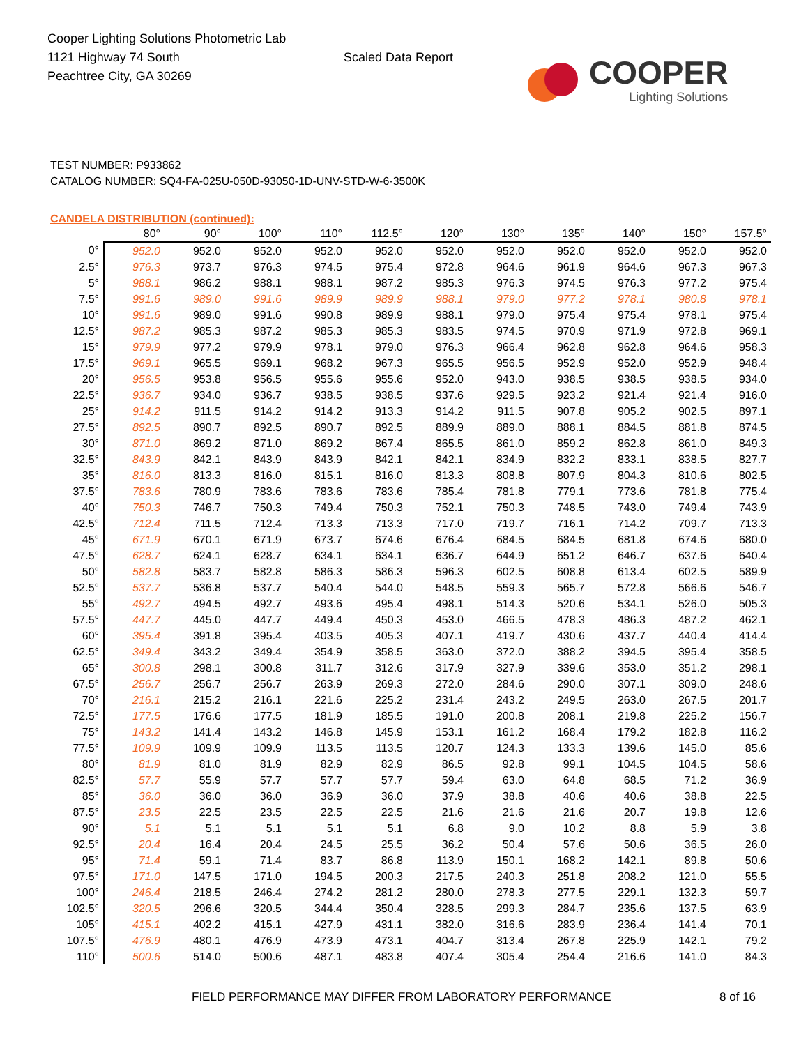Cooper Lighting Solutions Photometric Lab
1121 Highway 74 South
Peachtree City, GA 30269
Scaled Data Report
COOPER
Lighting Solutions
TEST NUMBER: P933862
CATALOG NUMBER: SQ4-FA-025U-050D-93050-1D-UNV-STD-W-6-3500K
CANDELA DISTRIBUTION (continued):
| | 80° | 90° | 100° | 110° | 112.5° | 120° | 130° | 135° | 140° | 150° | 157.5° |
| --- | --- | --- | --- | --- | --- | --- | --- | --- | --- | --- | --- |
| 0° | 952.0 | 952.0 | 952.0 | 952.0 | 952.0 | 952.0 | 952.0 | 952.0 | 952.0 | 952.0 | 952.0 |
| 2.5° | 976.3 | 973.7 | 976.3 | 974.5 | 975.4 | 972.8 | 964.6 | 961.9 | 964.6 | 967.3 | 967.3 |
| 5° | 988.1 | 986.2 | 988.1 | 988.1 | 987.2 | 985.3 | 976.3 | 974.5 | 976.3 | 977.2 | 975.4 |
| 7.5° | 991.6 | 989.0 | 991.6 | 989.9 | 989.9 | 988.1 | 979.0 | 977.2 | 978.1 | 980.8 | 978.1 |
| 10° | 991.6 | 989.0 | 991.6 | 990.8 | 989.9 | 988.1 | 979.0 | 975.4 | 975.4 | 978.1 | 975.4 |
| 12.5° | 987.2 | 985.3 | 987.2 | 985.3 | 985.3 | 983.5 | 974.5 | 970.9 | 971.9 | 972.8 | 969.1 |
| 15° | 979.9 | 977.2 | 979.9 | 978.1 | 979.0 | 976.3 | 966.4 | 962.8 | 962.8 | 964.6 | 958.3 |
| 17.5° | 969.1 | 965.5 | 969.1 | 968.2 | 967.3 | 965.5 | 956.5 | 952.9 | 952.0 | 952.9 | 948.4 |
| 20° | 956.5 | 953.8 | 956.5 | 955.6 | 955.6 | 952.0 | 943.0 | 938.5 | 938.5 | 938.5 | 934.0 |
| 22.5° | 936.7 | 934.0 | 936.7 | 938.5 | 938.5 | 937.6 | 929.5 | 923.2 | 921.4 | 921.4 | 916.0 |
| 25° | 914.2 | 911.5 | 914.2 | 914.2 | 913.3 | 914.2 | 911.5 | 907.8 | 905.2 | 902.5 | 897.1 |
| 27.5° | 892.5 | 890.7 | 892.5 | 890.7 | 892.5 | 889.9 | 889.0 | 888.1 | 884.5 | 881.8 | 874.5 |
| 30° | 871.0 | 869.2 | 871.0 | 869.2 | 867.4 | 865.5 | 861.0 | 859.2 | 862.8 | 861.0 | 849.3 |
| 32.5° | 843.9 | 842.1 | 843.9 | 843.9 | 842.1 | 842.1 | 834.9 | 832.2 | 833.1 | 838.5 | 827.7 |
| 35° | 816.0 | 813.3 | 816.0 | 815.1 | 816.0 | 813.3 | 808.8 | 807.9 | 804.3 | 810.6 | 802.5 |
| 37.5° | 783.6 | 780.9 | 783.6 | 783.6 | 783.6 | 785.4 | 781.8 | 779.1 | 773.6 | 781.8 | 775.4 |
| 40° | 750.3 | 746.7 | 750.3 | 749.4 | 750.3 | 752.1 | 750.3 | 748.5 | 743.0 | 749.4 | 743.9 |
| 42.5° | 712.4 | 711.5 | 712.4 | 713.3 | 713.3 | 717.0 | 719.7 | 716.1 | 714.2 | 709.7 | 713.3 |
| 45° | 671.9 | 670.1 | 671.9 | 673.7 | 674.6 | 676.4 | 684.5 | 684.5 | 681.8 | 674.6 | 680.0 |
| 47.5° | 628.7 | 624.1 | 628.7 | 634.1 | 634.1 | 636.7 | 644.9 | 651.2 | 646.7 | 637.6 | 640.4 |
| 50° | 582.8 | 583.7 | 582.8 | 586.3 | 586.3 | 596.3 | 602.5 | 608.8 | 613.4 | 602.5 | 589.9 |
| 52.5° | 537.7 | 536.8 | 537.7 | 540.4 | 544.0 | 548.5 | 559.3 | 565.7 | 572.8 | 566.6 | 546.7 |
| 55° | 492.7 | 494.5 | 492.7 | 493.6 | 495.4 | 498.1 | 514.3 | 520.6 | 534.1 | 526.0 | 505.3 |
| 57.5° | 447.7 | 445.0 | 447.7 | 449.4 | 450.3 | 453.0 | 466.5 | 478.3 | 486.3 | 487.2 | 462.1 |
| 60° | 395.4 | 391.8 | 395.4 | 403.5 | 405.3 | 407.1 | 419.7 | 430.6 | 437.7 | 440.4 | 414.4 |
| 62.5° | 349.4 | 343.2 | 349.4 | 354.9 | 358.5 | 363.0 | 372.0 | 388.2 | 394.5 | 395.4 | 358.5 |
| 65° | 300.8 | 298.1 | 300.8 | 311.7 | 312.6 | 317.9 | 327.9 | 339.6 | 353.0 | 351.2 | 298.1 |
| 67.5° | 256.7 | 256.7 | 256.7 | 263.9 | 269.3 | 272.0 | 284.6 | 290.0 | 307.1 | 309.0 | 248.6 |
| 70° | 216.1 | 215.2 | 216.1 | 221.6 | 225.2 | 231.4 | 243.2 | 249.5 | 263.0 | 267.5 | 201.7 |
| 72.5° | 177.5 | 176.6 | 177.5 | 181.9 | 185.5 | 191.0 | 200.8 | 208.1 | 219.8 | 225.2 | 156.7 |
| 75° | 143.2 | 141.4 | 143.2 | 146.8 | 145.9 | 153.1 | 161.2 | 168.4 | 179.2 | 182.8 | 116.2 |
| 77.5° | 109.9 | 109.9 | 109.9 | 113.5 | 113.5 | 120.7 | 124.3 | 133.3 | 139.6 | 145.0 | 85.6 |
| 80° | 81.9 | 81.0 | 81.9 | 82.9 | 82.9 | 86.5 | 92.8 | 99.1 | 104.5 | 104.5 | 58.6 |
| 82.5° | 57.7 | 55.9 | 57.7 | 57.7 | 57.7 | 59.4 | 63.0 | 64.8 | 68.5 | 71.2 | 36.9 |
| 85° | 36.0 | 36.0 | 36.0 | 36.9 | 36.0 | 37.9 | 38.8 | 40.6 | 40.6 | 38.8 | 22.5 |
| 87.5° | 23.5 | 22.5 | 23.5 | 22.5 | 22.5 | 21.6 | 21.6 | 21.6 | 20.7 | 19.8 | 12.6 |
| 90° | 5.1 | 5.1 | 5.1 | 5.1 | 5.1 | 6.8 | 9.0 | 10.2 | 8.8 | 5.9 | 3.8 |
| 92.5° | 20.4 | 16.4 | 20.4 | 24.5 | 25.5 | 36.2 | 50.4 | 57.6 | 50.6 | 36.5 | 26.0 |
| 95° | 71.4 | 59.1 | 71.4 | 83.7 | 86.8 | 113.9 | 150.1 | 168.2 | 142.1 | 89.8 | 50.6 |
| 97.5° | 171.0 | 147.5 | 171.0 | 194.5 | 200.3 | 217.5 | 240.3 | 251.8 | 208.2 | 121.0 | 55.5 |
| 100° | 246.4 | 218.5 | 246.4 | 274.2 | 281.2 | 280.0 | 278.3 | 277.5 | 229.1 | 132.3 | 59.7 |
| 102.5° | 320.5 | 296.6 | 320.5 | 344.4 | 350.4 | 328.5 | 299.3 | 284.7 | 235.6 | 137.5 | 63.9 |
| 105° | 415.1 | 402.2 | 415.1 | 427.9 | 431.1 | 382.0 | 316.6 | 283.9 | 236.4 | 141.4 | 70.1 |
| 107.5° | 476.9 | 480.1 | 476.9 | 473.9 | 473.1 | 404.7 | 313.4 | 267.8 | 225.9 | 142.1 | 79.2 |
| 110° | 500.6 | 514.0 | 500.6 | 487.1 | 483.8 | 407.4 | 305.4 | 254.4 | 216.6 | 141.0 | 84.3 |
FIELD PERFORMANCE MAY DIFFER FROM LABORATORY PERFORMANCE 8 of 16